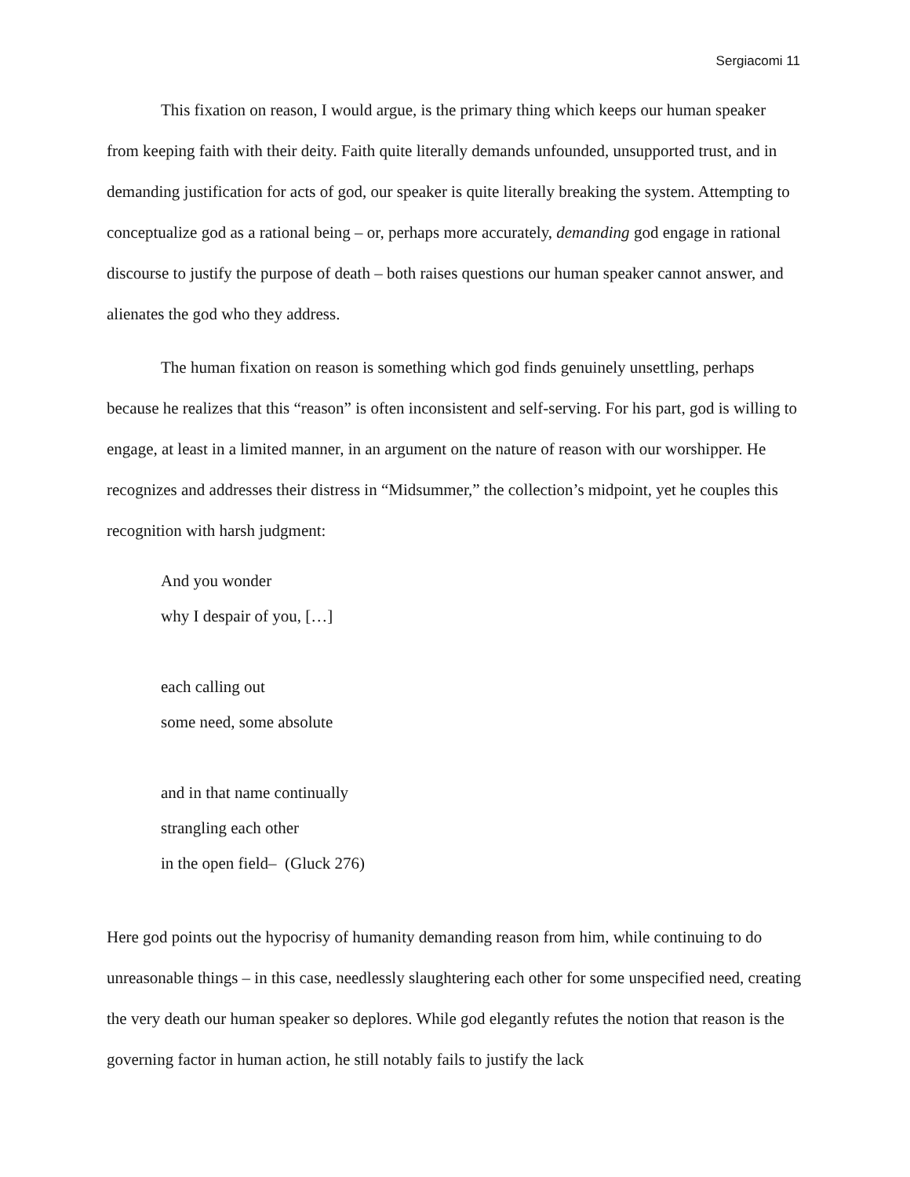Sergiacomi 11
This fixation on reason, I would argue, is the primary thing which keeps our human speaker from keeping faith with their deity. Faith quite literally demands unfounded, unsupported trust, and in demanding justification for acts of god, our speaker is quite literally breaking the system. Attempting to conceptualize god as a rational being – or, perhaps more accurately, demanding god engage in rational discourse to justify the purpose of death – both raises questions our human speaker cannot answer, and alienates the god who they address.
The human fixation on reason is something which god finds genuinely unsettling, perhaps because he realizes that this “reason” is often inconsistent and self-serving. For his part, god is willing to engage, at least in a limited manner, in an argument on the nature of reason with our worshipper. He recognizes and addresses their distress in “Midsummer,” the collection’s midpoint, yet he couples this recognition with harsh judgment:
And you wonder
why I despair of you, […]
each calling out
some need, some absolute
and in that name continually
strangling each other
in the open field– (Gluck 276)
Here god points out the hypocrisy of humanity demanding reason from him, while continuing to do unreasonable things – in this case, needlessly slaughtering each other for some unspecified need, creating the very death our human speaker so deplores. While god elegantly refutes the notion that reason is the governing factor in human action, he still notably fails to justify the lack